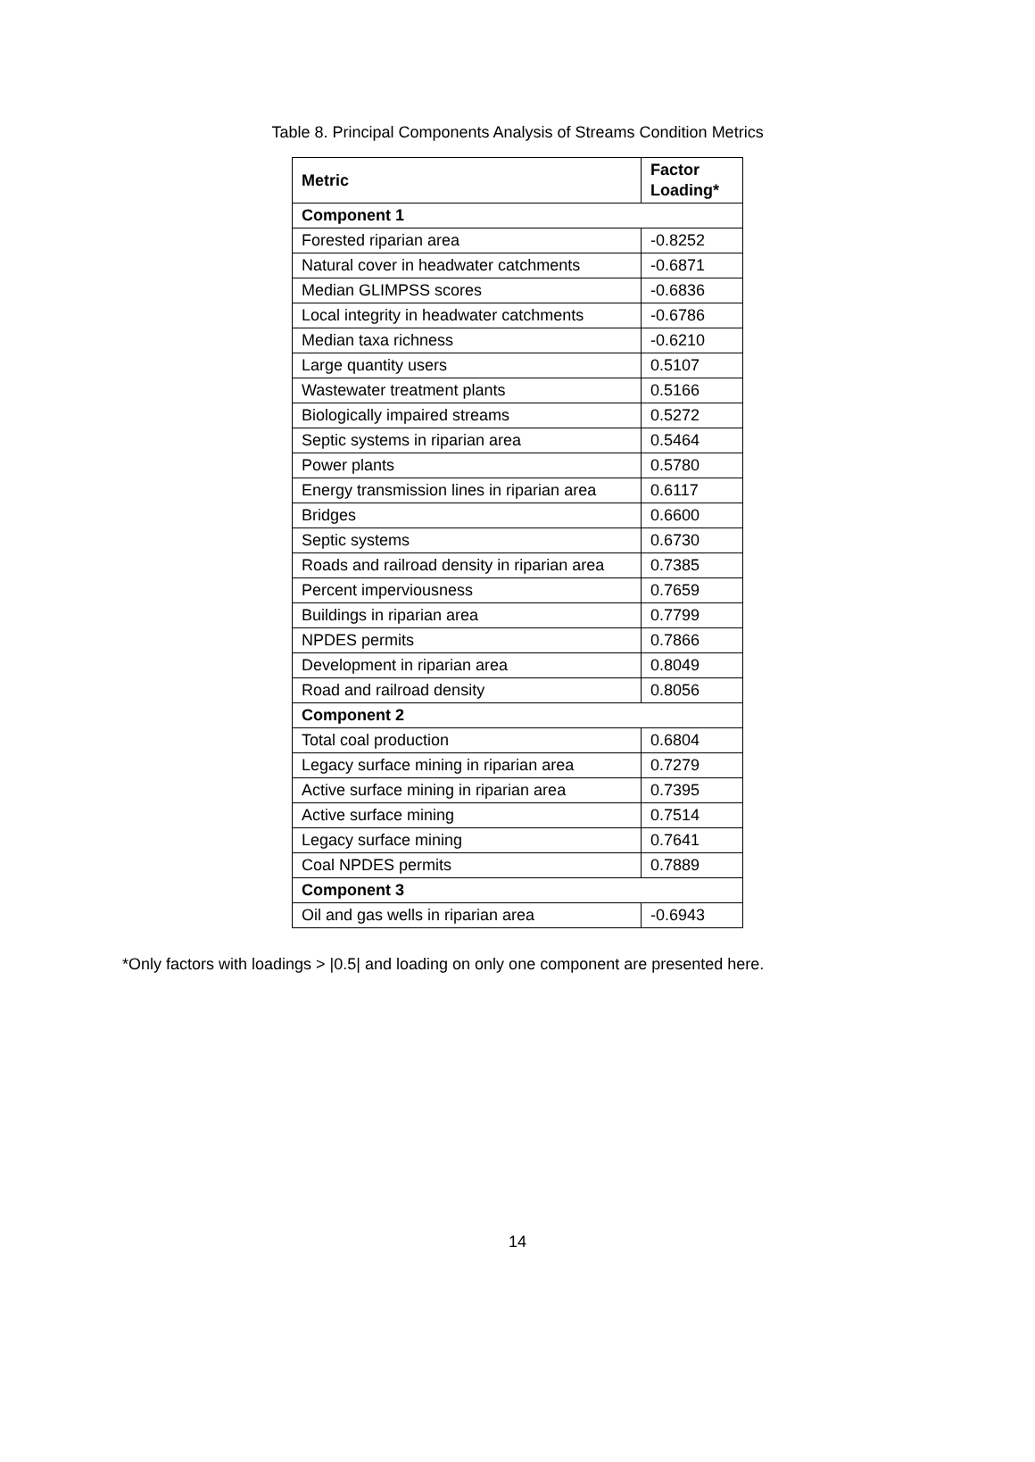Table 8. Principal Components Analysis of Streams Condition Metrics
| Metric | Factor Loading* |
| --- | --- |
| Component 1 | |
| Forested riparian area | -0.8252 |
| Natural cover in headwater catchments | -0.6871 |
| Median GLIMPSS scores | -0.6836 |
| Local integrity in headwater catchments | -0.6786 |
| Median taxa richness | -0.6210 |
| Large quantity users | 0.5107 |
| Wastewater treatment plants | 0.5166 |
| Biologically impaired streams | 0.5272 |
| Septic systems in riparian area | 0.5464 |
| Power plants | 0.5780 |
| Energy transmission lines in riparian area | 0.6117 |
| Bridges | 0.6600 |
| Septic systems | 0.6730 |
| Roads and railroad density in riparian area | 0.7385 |
| Percent imperviousness | 0.7659 |
| Buildings in riparian area | 0.7799 |
| NPDES permits | 0.7866 |
| Development in riparian area | 0.8049 |
| Road and railroad density | 0.8056 |
| Component 2 | |
| Total coal production | 0.6804 |
| Legacy surface mining in riparian area | 0.7279 |
| Active surface mining in riparian area | 0.7395 |
| Active surface mining | 0.7514 |
| Legacy surface mining | 0.7641 |
| Coal NPDES permits | 0.7889 |
| Component 3 | |
| Oil and gas wells in riparian area | -0.6943 |
*Only factors with loadings > |0.5| and loading on only one component are presented here.
14